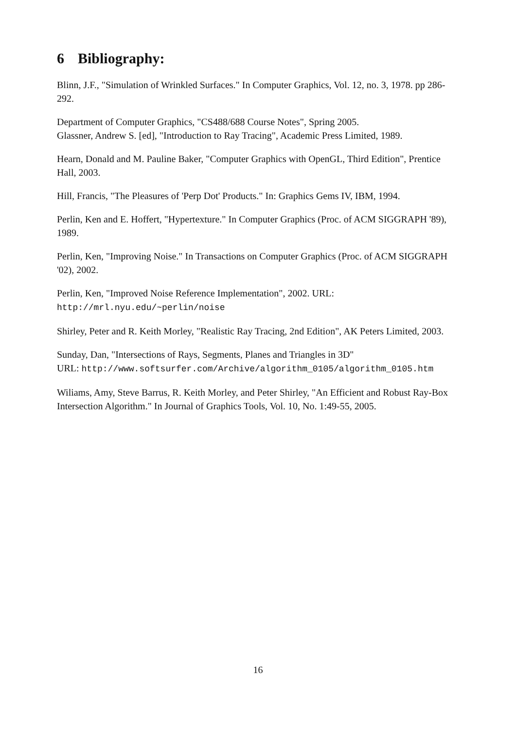6 Bibliography:
Blinn, J.F., "Simulation of Wrinkled Surfaces." In Computer Graphics, Vol. 12, no. 3, 1978. pp 286-292.
Department of Computer Graphics, "CS488/688 Course Notes", Spring 2005.
Glassner, Andrew S. [ed], "Introduction to Ray Tracing", Academic Press Limited, 1989.
Hearn, Donald and M. Pauline Baker, "Computer Graphics with OpenGL, Third Edition", Prentice Hall, 2003.
Hill, Francis, "The Pleasures of 'Perp Dot' Products." In: Graphics Gems IV, IBM, 1994.
Perlin, Ken and E. Hoffert, "Hypertexture." In Computer Graphics (Proc. of ACM SIGGRAPH '89), 1989.
Perlin, Ken, "Improving Noise." In Transactions on Computer Graphics (Proc. of ACM SIGGRAPH '02), 2002.
Perlin, Ken, "Improved Noise Reference Implementation", 2002. URL:
http://mrl.nyu.edu/~perlin/noise
Shirley, Peter and R. Keith Morley, "Realistic Ray Tracing, 2nd Edition", AK Peters Limited, 2003.
Sunday, Dan, "Intersections of Rays, Segments, Planes and Triangles in 3D"
URL: http://www.softsurfer.com/Archive/algorithm_0105/algorithm_0105.htm
Wiliams, Amy, Steve Barrus, R. Keith Morley, and Peter Shirley, "An Efficient and Robust Ray-Box Intersection Algorithm." In Journal of Graphics Tools, Vol. 10, No. 1:49-55, 2005.
16